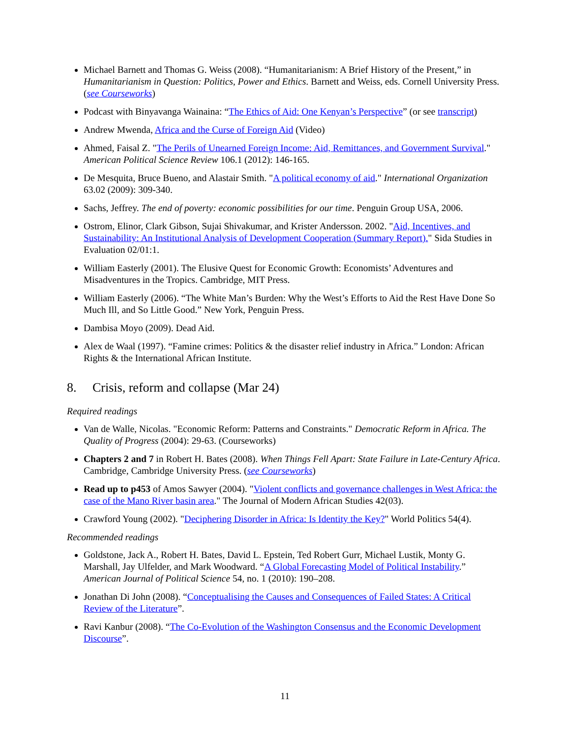Michael Barnett and Thomas G. Weiss (2008). “Humanitarianism: A Brief History of the Present,” in Humanitarianism in Question: Politics, Power and Ethics. Barnett and Weiss, eds. Cornell University Press. (see Courseworks)
Podcast with Binyavanga Wainaina: “The Ethics of Aid: One Kenyan’s Perspective” (or see transcript)
Andrew Mwenda, Africa and the Curse of Foreign Aid (Video)
Ahmed, Faisal Z. "The Perils of Unearned Foreign Income: Aid, Remittances, and Government Survival." American Political Science Review 106.1 (2012): 146-165.
De Mesquita, Bruce Bueno, and Alastair Smith. "A political economy of aid." International Organization 63.02 (2009): 309-340.
Sachs, Jeffrey. The end of poverty: economic possibilities for our time. Penguin Group USA, 2006.
Ostrom, Elinor, Clark Gibson, Sujai Shivakumar, and Krister Andersson. 2002. "Aid, Incentives, and Sustainability: An Institutional Analysis of Development Cooperation (Summary Report)." Sida Studies in Evaluation 02/01:1.
William Easterly (2001). The Elusive Quest for Economic Growth: Economists’ Adventures and Misadventures in the Tropics. Cambridge, MIT Press.
William Easterly (2006). “The White Man’s Burden: Why the West’s Efforts to Aid the Rest Have Done So Much Ill, and So Little Good.” New York, Penguin Press.
Dambisa Moyo (2009). Dead Aid.
Alex de Waal (1997). “Famine crimes: Politics & the disaster relief industry in Africa.” London: African Rights & the International African Institute.
8. Crisis, reform and collapse (Mar 24)
Required readings
Van de Walle, Nicolas. "Economic Reform: Patterns and Constraints." Democratic Reform in Africa. The Quality of Progress (2004): 29-63. (Courseworks)
Chapters 2 and 7 in Robert H. Bates (2008). When Things Fell Apart: State Failure in Late-Century Africa. Cambridge, Cambridge University Press. (see Courseworks)
Read up to p453 of Amos Sawyer (2004). "Violent conflicts and governance challenges in West Africa: the case of the Mano River basin area." The Journal of Modern African Studies 42(03).
Crawford Young (2002). "Deciphering Disorder in Africa: Is Identity the Key?" World Politics 54(4).
Recommended readings
Goldstone, Jack A., Robert H. Bates, David L. Epstein, Ted Robert Gurr, Michael Lustik, Monty G. Marshall, Jay Ulfelder, and Mark Woodward. “A Global Forecasting Model of Political Instability.” American Journal of Political Science 54, no. 1 (2010): 190–208.
Jonathan Di John (2008). “Conceptualising the Causes and Consequences of Failed States: A Critical Review of the Literature”.
Ravi Kanbur (2008). “The Co-Evolution of the Washington Consensus and the Economic Development Discourse”.
11